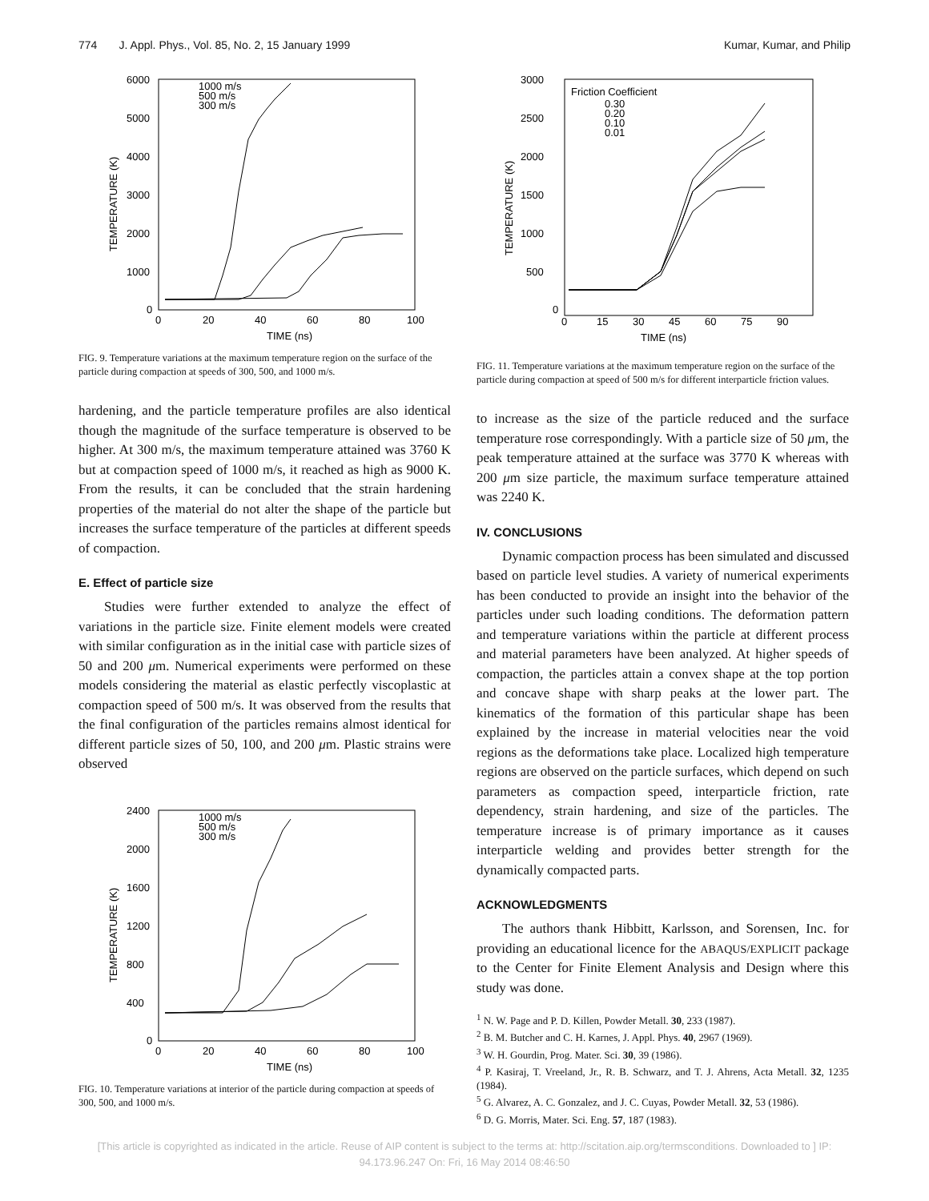774 J. Appl. Phys., Vol. 85, No. 2, 15 January 1999 Kumar, Kumar, and Philip
6000
5000
4000
3000
2000
1000
0
0
20
40
60
80
100
TIME (ns)
TEMPERATURE (K)
1000 m/s
500 m/s
300 m/s
FIG. 9. Temperature variations at the maximum temperature region on the surface of the particle during compaction at speeds of 300, 500, and 1000 m/s.
hardening, and the particle temperature profiles are also identical though the magnitude of the surface temperature is observed to be higher. At 300 m/s, the maximum temperature attained was 3760 K but at compaction speed of 1000 m/s, it reached as high as 9000 K. From the results, it can be concluded that the strain hardening properties of the material do not alter the shape of the particle but increases the surface temperature of the particles at different speeds of compaction.
E. Effect of particle size
Studies were further extended to analyze the effect of variations in the particle size. Finite element models were created with similar configuration as in the initial case with particle sizes of 50 and 200 μm. Numerical experiments were performed on these models considering the material as elastic perfectly viscoplastic at compaction speed of 500 m/s. It was observed from the results that the final configuration of the particles remains almost identical for different particle sizes of 50, 100, and 200 μm. Plastic strains were observed
2400
2000
1600
1200
800
400
0
0
20
40
60
80
100
TIME (ns)
TEMPERATURE (K)
1000 m/s
500 m/s
300 m/s
FIG. 10. Temperature variations at interior of the particle during compaction at speeds of 300, 500, and 1000 m/s.
3000
2500
2000
1500
1000
500
0
0
15
30
45
60
75
90
TIME (ns)
TEMPERATURE (K)
Friction Coefficient
0.30
0.20
0.10
0.01
FIG. 11. Temperature variations at the maximum temperature region on the surface of the particle during compaction at speed of 500 m/s for different interparticle friction values.
to increase as the size of the particle reduced and the surface temperature rose correspondingly. With a particle size of 50 μm, the peak temperature attained at the surface was 3770 K whereas with 200 μm size particle, the maximum surface temperature attained was 2240 K.
IV. CONCLUSIONS
Dynamic compaction process has been simulated and discussed based on particle level studies. A variety of numerical experiments has been conducted to provide an insight into the behavior of the particles under such loading conditions. The deformation pattern and temperature variations within the particle at different process and material parameters have been analyzed. At higher speeds of compaction, the particles attain a convex shape at the top portion and concave shape with sharp peaks at the lower part. The kinematics of the formation of this particular shape has been explained by the increase in material velocities near the void regions as the deformations take place. Localized high temperature regions are observed on the particle surfaces, which depend on such parameters as compaction speed, interparticle friction, rate dependency, strain hardening, and size of the particles. The temperature increase is of primary importance as it causes interparticle welding and provides better strength for the dynamically compacted parts.
ACKNOWLEDGMENTS
The authors thank Hibbitt, Karlsson, and Sorensen, Inc. for providing an educational licence for the ABAQUS/EXPLICIT package to the Center for Finite Element Analysis and Design where this study was done.
<sup>1</sup> N. W. Page and P. D. Killen, Powder Metall. 30, 233 (1987).
<sup>2</sup> B. M. Butcher and C. H. Karnes, J. Appl. Phys. 40, 2967 (1969).
<sup>3</sup> W. H. Gourdin, Prog. Mater. Sci. 30, 39 (1986).
<sup>4</sup> P. Kasiraj, T. Vreeland, Jr., R. B. Schwarz, and T. J. Ahrens, Acta Metall. 32, 1235 (1984).
<sup>5</sup> G. Alvarez, A. C. Gonzalez, and J. C. Cuyas, Powder Metall. 32, 53 (1986).
<sup>6</sup> D. G. Morris, Mater. Sci. Eng. 57, 187 (1983).
[This article is copyrighted as indicated in the article. Reuse of AIP content is subject to the terms at: http://scitation.aip.org/termsconditions. Downloaded to ] IP:
94.173.96.247 On: Fri, 16 May 2014 08:46:50